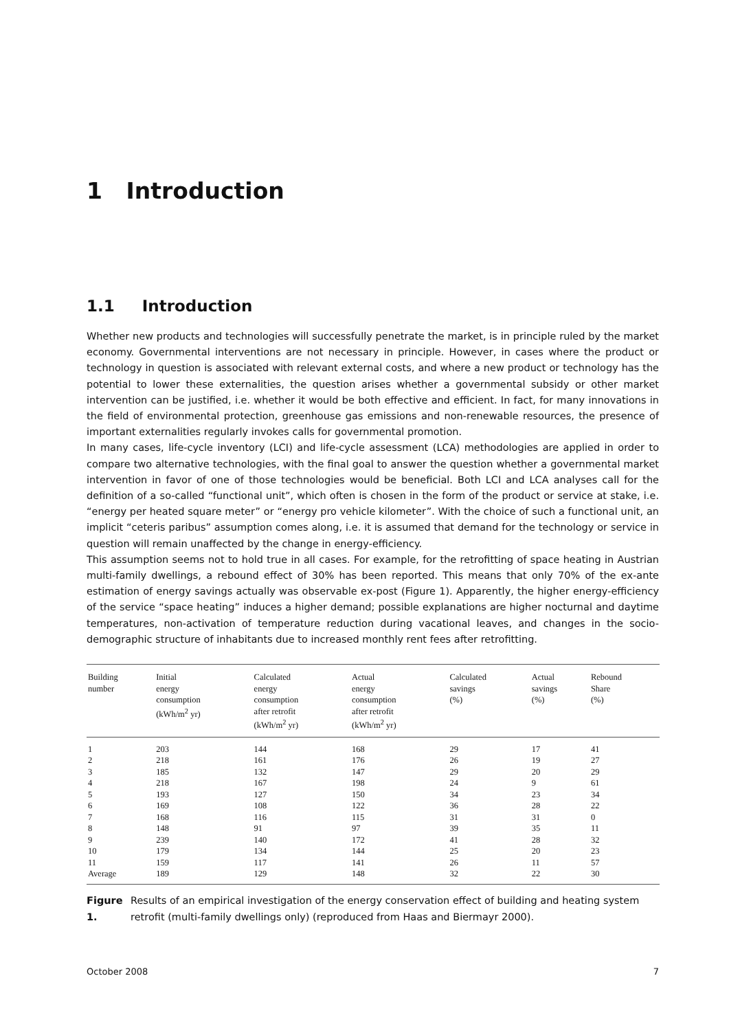1 Introduction
1.1 Introduction
Whether new products and technologies will successfully penetrate the market, is in principle ruled by the market economy. Governmental interventions are not necessary in principle. However, in cases where the product or technology in question is associated with relevant external costs, and where a new product or technology has the potential to lower these externalities, the question arises whether a governmental subsidy or other market intervention can be justified, i.e. whether it would be both effective and efficient. In fact, for many innovations in the field of environmental protection, greenhouse gas emissions and non-renewable resources, the presence of important externalities regularly invokes calls for governmental promotion.
In many cases, life-cycle inventory (LCI) and life-cycle assessment (LCA) methodologies are applied in order to compare two alternative technologies, with the final goal to answer the question whether a governmental market intervention in favor of one of those technologies would be beneficial. Both LCI and LCA analyses call for the definition of a so-called “functional unit”, which often is chosen in the form of the product or service at stake, i.e. “energy per heated square meter” or “energy pro vehicle kilometer”. With the choice of such a functional unit, an implicit “ceteris paribus” assumption comes along, i.e. it is assumed that demand for the technology or service in question will remain unaffected by the change in energy-efficiency.
This assumption seems not to hold true in all cases. For example, for the retrofitting of space heating in Austrian multi-family dwellings, a rebound effect of 30% has been reported. This means that only 70% of the ex-ante estimation of energy savings actually was observable ex-post (Figure 1). Apparently, the higher energy-efficiency of the service “space heating” induces a higher demand; possible explanations are higher nocturnal and daytime temperatures, non-activation of temperature reduction during vacational leaves, and changes in the socio-demographic structure of inhabitants due to increased monthly rent fees after retrofitting.
| Building number | Initial energy consumption (kWh/m<sup>2</sup> yr) | Calculated energy consumption after retrofit (kWh/m<sup>2</sup> yr) | Actual energy consumption after retrofit (kWh/m<sup>2</sup> yr) | Calculated savings (%) | Actual savings (%) | Rebound Share (%) |
| --- | --- | --- | --- | --- | --- | --- |
| 1 | 203 | 144 | 168 | 29 | 17 | 41 |
| 2 | 218 | 161 | 176 | 26 | 19 | 27 |
| 3 | 185 | 132 | 147 | 29 | 20 | 29 |
| 4 | 218 | 167 | 198 | 24 | 9 | 61 |
| 5 | 193 | 127 | 150 | 34 | 23 | 34 |
| 6 | 169 | 108 | 122 | 36 | 28 | 22 |
| 7 | 168 | 116 | 115 | 31 | 31 | 0 |
| 8 | 148 | 91 | 97 | 39 | 35 | 11 |
| 9 | 239 | 140 | 172 | 41 | 28 | 32 |
| 10 | 179 | 134 | 144 | 25 | 20 | 23 |
| 11 | 159 | 117 | 141 | 26 | 11 | 57 |
| Average | 189 | 129 | 148 | 32 | 22 | 30 |
Figure 1. Results of an empirical investigation of the energy conservation effect of building and heating system retrofit (multi-family dwellings only) (reproduced from Haas and Biermayr 2000).
October 2008 7